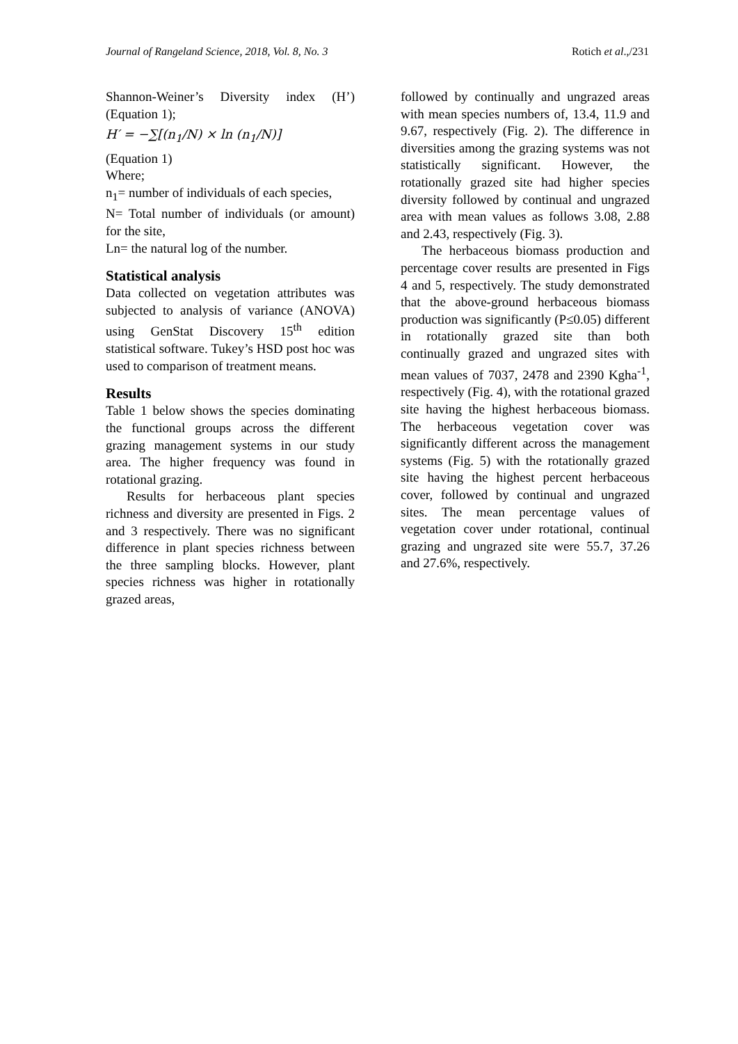Journal of Rangeland Science, 2018, Vol. 8, No. 3 Rotich et al.,/231
Shannon-Weiner’s Diversity index (H’) (Equation 1);
H′ = −∑[(n<sub>1</sub>/N) × ln (n<sub>1</sub>/N)]
(Equation 1)
Where;
n<sub>1</sub>= number of individuals of each species,
N= Total number of individuals (or amount) for the site,
Ln= the natural log of the number.
Statistical analysis
Data collected on vegetation attributes was subjected to analysis of variance (ANOVA) using GenStat Discovery 15<sup>th</sup> edition statistical software. Tukey’s HSD post hoc was used to comparison of treatment means.
Results
Table 1 below shows the species dominating the functional groups across the different grazing management systems in our study area. The higher frequency was found in rotational grazing.
Results for herbaceous plant species richness and diversity are presented in Figs. 2 and 3 respectively. There was no significant difference in plant species richness between the three sampling blocks. However, plant species richness was higher in rotationally grazed areas,
followed by continually and ungrazed areas with mean species numbers of, 13.4, 11.9 and 9.67, respectively (Fig. 2). The difference in diversities among the grazing systems was not statistically significant. However, the rotationally grazed site had higher species diversity followed by continual and ungrazed area with mean values as follows 3.08, 2.88 and 2.43, respectively (Fig. 3).
The herbaceous biomass production and percentage cover results are presented in Figs 4 and 5, respectively. The study demonstrated that the above-ground herbaceous biomass production was significantly (P≤0.05) different in rotationally grazed site than both continually grazed and ungrazed sites with mean values of 7037, 2478 and 2390 Kgha<sup>-1</sup>, respectively (Fig. 4), with the rotational grazed site having the highest herbaceous biomass. The herbaceous vegetation cover was significantly different across the management systems (Fig. 5) with the rotationally grazed site having the highest percent herbaceous cover, followed by continual and ungrazed sites. The mean percentage values of vegetation cover under rotational, continual grazing and ungrazed site were 55.7, 37.26 and 27.6%, respectively.